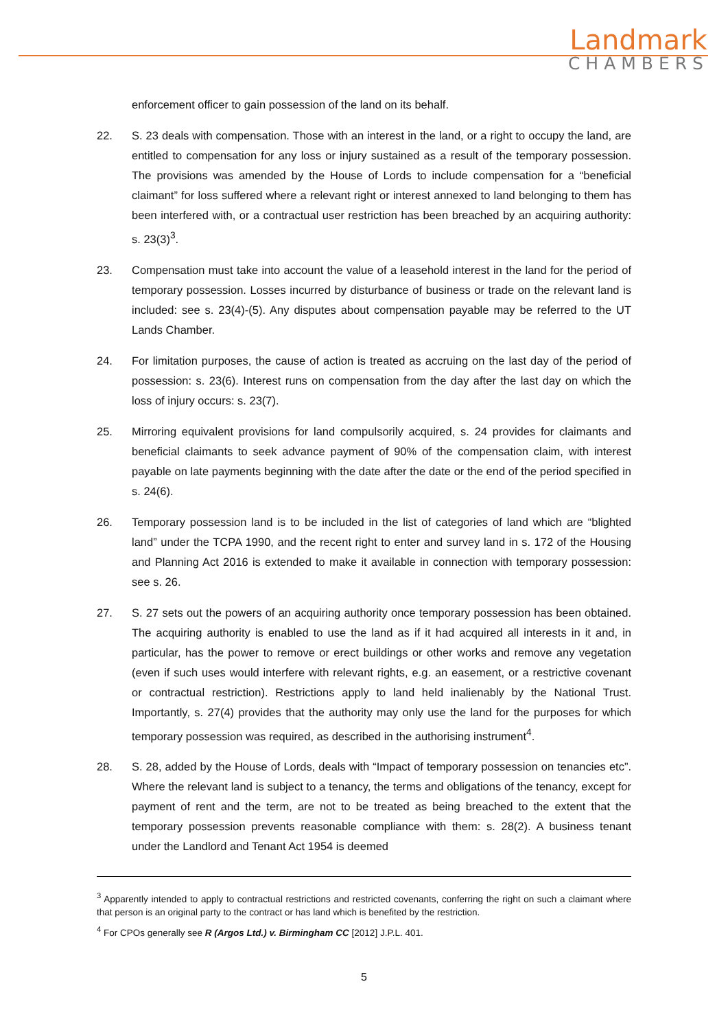Landmark
CHAMBERS
enforcement officer to gain possession of the land on its behalf.
22. S. 23 deals with compensation. Those with an interest in the land, or a right to occupy the land, are entitled to compensation for any loss or injury sustained as a result of the temporary possession. The provisions was amended by the House of Lords to include compensation for a “beneficial claimant” for loss suffered where a relevant right or interest annexed to land belonging to them has been interfered with, or a contractual user restriction has been breached by an acquiring authority: s. 23(3)<sup>3</sup>.
23. Compensation must take into account the value of a leasehold interest in the land for the period of temporary possession. Losses incurred by disturbance of business or trade on the relevant land is included: see s. 23(4)-(5). Any disputes about compensation payable may be referred to the UT Lands Chamber.
24. For limitation purposes, the cause of action is treated as accruing on the last day of the period of possession: s. 23(6). Interest runs on compensation from the day after the last day on which the loss of injury occurs: s. 23(7).
25. Mirroring equivalent provisions for land compulsorily acquired, s. 24 provides for claimants and beneficial claimants to seek advance payment of 90% of the compensation claim, with interest payable on late payments beginning with the date after the date or the end of the period specified in s. 24(6).
26. Temporary possession land is to be included in the list of categories of land which are “blighted land” under the TCPA 1990, and the recent right to enter and survey land in s. 172 of the Housing and Planning Act 2016 is extended to make it available in connection with temporary possession: see s. 26.
27. S. 27 sets out the powers of an acquiring authority once temporary possession has been obtained. The acquiring authority is enabled to use the land as if it had acquired all interests in it and, in particular, has the power to remove or erect buildings or other works and remove any vegetation (even if such uses would interfere with relevant rights, e.g. an easement, or a restrictive covenant or contractual restriction). Restrictions apply to land held inalienably by the National Trust. Importantly, s. 27(4) provides that the authority may only use the land for the purposes for which temporary possession was required, as described in the authorising instrument<sup>4</sup>.
28. S. 28, added by the House of Lords, deals with “Impact of temporary possession on tenancies etc”. Where the relevant land is subject to a tenancy, the terms and obligations of the tenancy, except for payment of rent and the term, are not to be treated as being breached to the extent that the temporary possession prevents reasonable compliance with them: s. 28(2). A business tenant under the Landlord and Tenant Act 1954 is deemed
<sup>3</sup> Apparently intended to apply to contractual restrictions and restricted covenants, conferring the right on such a claimant where that person is an original party to the contract or has land which is benefited by the restriction.
<sup>4</sup> For CPOs generally see R (Argos Ltd.) v. Birmingham CC [2012] J.P.L. 401.
5